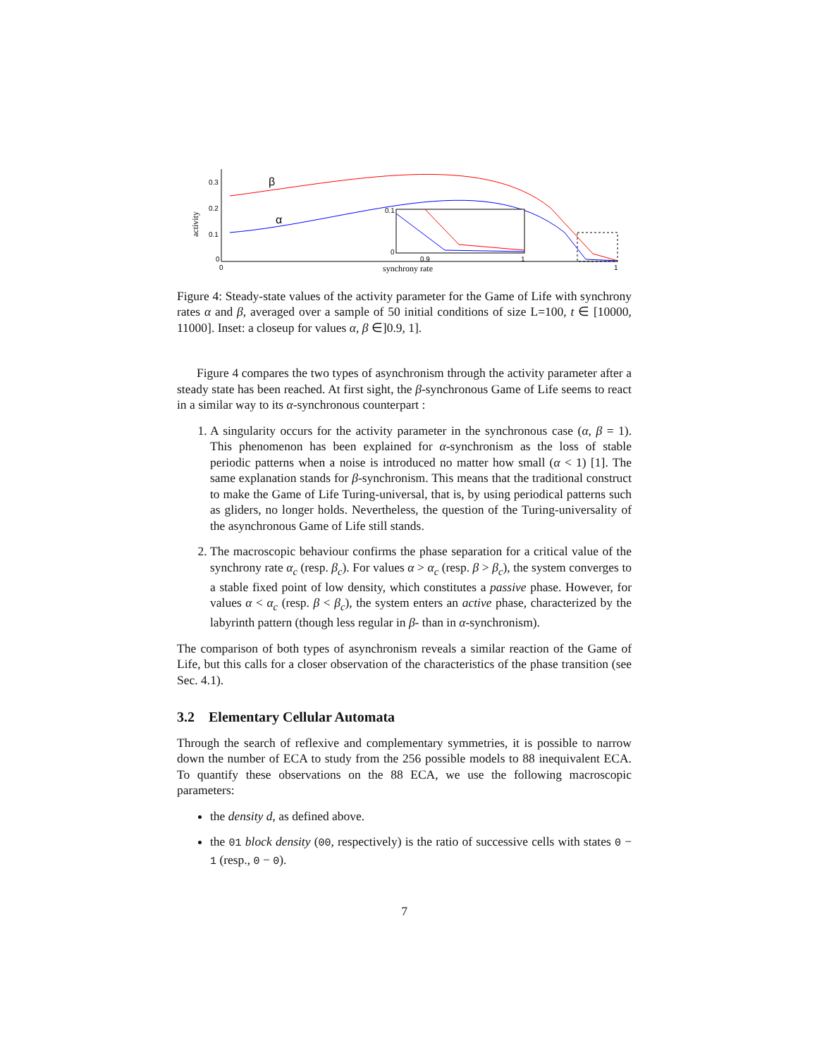0.3
0.2
0.1
0
0
1
activity
synchrony rate
β
α
0.1
0
0.9
1
Figure 4: Steady-state values of the activity parameter for the Game of Life with synchrony rates α and β, averaged over a sample of 50 initial conditions of size L=100, t ∈ [10000, 11000]. Inset: a closeup for values α, β ∈]0.9, 1].
Figure 4 compares the two types of asynchronism through the activity parameter after a steady state has been reached. At first sight, the β-synchronous Game of Life seems to react in a similar way to its α-synchronous counterpart :
1. A singularity occurs for the activity parameter in the synchronous case (α, β = 1). This phenomenon has been explained for α-synchronism as the loss of stable periodic patterns when a noise is introduced no matter how small (α < 1) [1]. The same explanation stands for β-synchronism. This means that the traditional construct to make the Game of Life Turing-universal, that is, by using periodical patterns such as gliders, no longer holds. Nevertheless, the question of the Turing-universality of the asynchronous Game of Life still stands.
2. The macroscopic behaviour confirms the phase separation for a critical value of the synchrony rate α<sub>c</sub> (resp. β<sub>c</sub>). For values α > α<sub>c</sub> (resp. β > β<sub>c</sub>), the system converges to a stable fixed point of low density, which constitutes a passive phase. However, for values α < α<sub>c</sub> (resp. β < β<sub>c</sub>), the system enters an active phase, characterized by the labyrinth pattern (though less regular in β- than in α-synchronism).
The comparison of both types of asynchronism reveals a similar reaction of the Game of Life, but this calls for a closer observation of the characteristics of the phase transition (see Sec. 4.1).
3.2 Elementary Cellular Automata
Through the search of reflexive and complementary symmetries, it is possible to narrow down the number of ECA to study from the 256 possible models to 88 inequivalent ECA. To quantify these observations on the 88 ECA, we use the following macroscopic parameters:
the density d, as defined above.
the 01 block density (00, respectively) is the ratio of successive cells with states 0 − 1 (resp., 0 − 0).
7